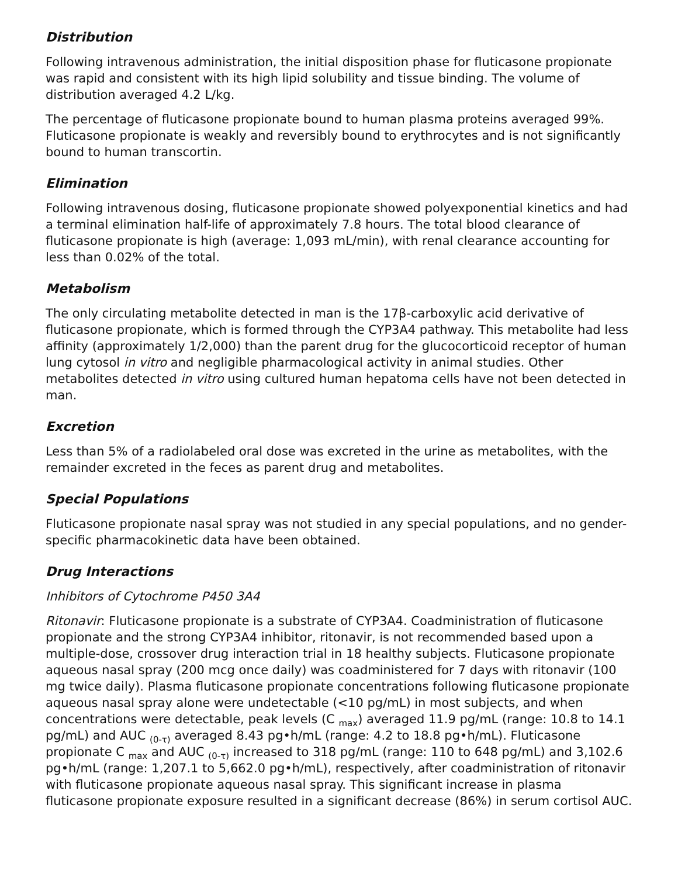Distribution
Following intravenous administration, the initial disposition phase for fluticasone propionate was rapid and consistent with its high lipid solubility and tissue binding. The volume of distribution averaged 4.2 L/kg.
The percentage of fluticasone propionate bound to human plasma proteins averaged 99%. Fluticasone propionate is weakly and reversibly bound to erythrocytes and is not significantly bound to human transcortin.
Elimination
Following intravenous dosing, fluticasone propionate showed polyexponential kinetics and had a terminal elimination half-life of approximately 7.8 hours. The total blood clearance of fluticasone propionate is high (average: 1,093 mL/min), with renal clearance accounting for less than 0.02% of the total.
Metabolism
The only circulating metabolite detected in man is the 17β-carboxylic acid derivative of fluticasone propionate, which is formed through the CYP3A4 pathway. This metabolite had less affinity (approximately 1/2,000) than the parent drug for the glucocorticoid receptor of human lung cytosol in vitro and negligible pharmacological activity in animal studies. Other metabolites detected in vitro using cultured human hepatoma cells have not been detected in man.
Excretion
Less than 5% of a radiolabeled oral dose was excreted in the urine as metabolites, with the remainder excreted in the feces as parent drug and metabolites.
Special Populations
Fluticasone propionate nasal spray was not studied in any special populations, and no gender- specific pharmacokinetic data have been obtained.
Drug Interactions
Inhibitors of Cytochrome P450 3A4
Ritonavir: Fluticasone propionate is a substrate of CYP3A4. Coadministration of fluticasone propionate and the strong CYP3A4 inhibitor, ritonavir, is not recommended based upon a multiple-dose, crossover drug interaction trial in 18 healthy subjects. Fluticasone propionate aqueous nasal spray (200 mcg once daily) was coadministered for 7 days with ritonavir (100 mg twice daily). Plasma fluticasone propionate concentrations following fluticasone propionate aqueous nasal spray alone were undetectable (<10 pg/mL) in most subjects, and when concentrations were detectable, peak levels (C <sub>max</sub>) averaged 11.9 pg/mL (range: 10.8 to 14.1 pg/mL) and AUC <sub>(0-τ)</sub> averaged 8.43 pg•h/mL (range: 4.2 to 18.8 pg•h/mL). Fluticasone propionate C <sub>max</sub> and AUC <sub>(0-τ)</sub> increased to 318 pg/mL (range: 110 to 648 pg/mL) and 3,102.6 pg•h/mL (range: 1,207.1 to 5,662.0 pg•h/mL), respectively, after coadministration of ritonavir with fluticasone propionate aqueous nasal spray. This significant increase in plasma fluticasone propionate exposure resulted in a significant decrease (86%) in serum cortisol AUC.